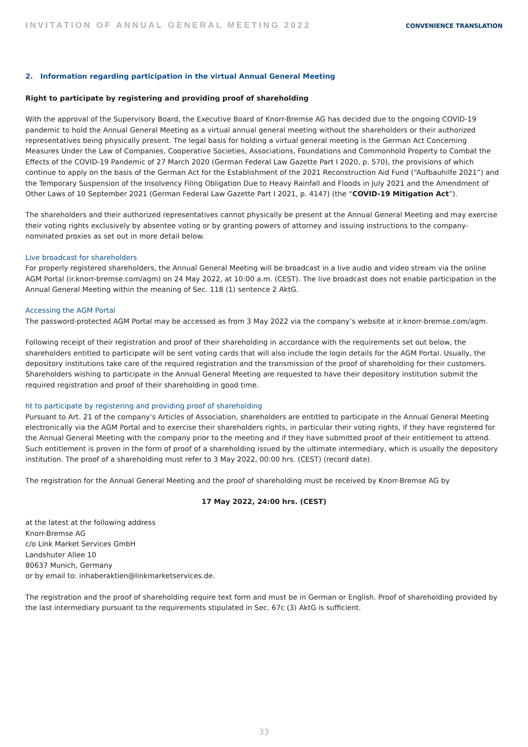INVITATION OF ANNUAL GENERAL MEETING 2022 CONVENIENCE TRANSLATION
2. Information regarding participation in the virtual Annual General Meeting
Right to participate by registering and providing proof of shareholding
With the approval of the Supervisory Board, the Executive Board of Knorr-Bremse AG has decided due to the ongoing COVID-19 pandemic to hold the Annual General Meeting as a virtual annual general meeting without the shareholders or their authorized representatives being physically present. The legal basis for holding a virtual general meeting is the German Act Concerning Measures Under the Law of Companies, Cooperative Societies, Associations, Foundations and Commonhold Property to Combat the Effects of the COVID-19 Pandemic of 27 March 2020 (German Federal Law Gazette Part I 2020, p. 570), the provisions of which continue to apply on the basis of the German Act for the Establishment of the 2021 Reconstruction Aid Fund (“Aufbauhilfe 2021”) and the Temporary Suspension of the Insolvency Filing Obligation Due to Heavy Rainfall and Floods in July 2021 and the Amendment of Other Laws of 10 September 2021 (German Federal Law Gazette Part I 2021, p. 4147) (the “COVID-19 Mitigation Act”).
The shareholders and their authorized representatives cannot physically be present at the Annual General Meeting and may exercise their voting rights exclusively by absentee voting or by granting powers of attorney and issuing instructions to the company-nominated proxies as set out in more detail below.
Live broadcast for shareholders
For properly registered shareholders, the Annual General Meeting will be broadcast in a live audio and video stream via the online AGM Portal (ir.knorr-bremse.com/agm) on 24 May 2022, at 10:00 a.m. (CEST). The live broadcast does not enable participation in the Annual General Meeting within the meaning of Sec. 118 (1) sentence 2 AktG.
Accessing the AGM Portal
The password-protected AGM Portal may be accessed as from 3 May 2022 via the company’s website at ir.knorr-bremse.com/agm.
Following receipt of their registration and proof of their shareholding in accordance with the requirements set out below, the shareholders entitled to participate will be sent voting cards that will also include the login details for the AGM Portal. Usually, the depository institutions take care of the required registration and the transmission of the proof of shareholding for their customers. Shareholders wishing to participate in the Annual General Meeting are requested to have their depository institution submit the required registration and proof of their shareholding in good time.
ht to participate by registering and providing proof of shareholding
Pursuant to Art. 21 of the company’s Articles of Association, shareholders are entitled to participate in the Annual General Meeting electronically via the AGM Portal and to exercise their shareholders rights, in particular their voting rights, if they have registered for the Annual General Meeting with the company prior to the meeting and if they have submitted proof of their entitlement to attend. Such entitlement is proven in the form of proof of a shareholding issued by the ultimate intermediary, which is usually the depository institution. The proof of a shareholding must refer to 3 May 2022, 00:00 hrs. (CEST) (record date).
The registration for the Annual General Meeting and the proof of shareholding must be received by Knorr-Bremse AG by
17 May 2022, 24:00 hrs. (CEST)
at the latest at the following address
Knorr-Bremse AG
c/o Link Market Services GmbH
Landshuter Allee 10
80637 Munich, Germany
or by email to: inhaberaktien@linkmarketservices.de.
The registration and the proof of shareholding require text form and must be in German or English. Proof of shareholding provided by the last intermediary pursuant to the requirements stipulated in Sec. 67c (3) AktG is sufficient.
33